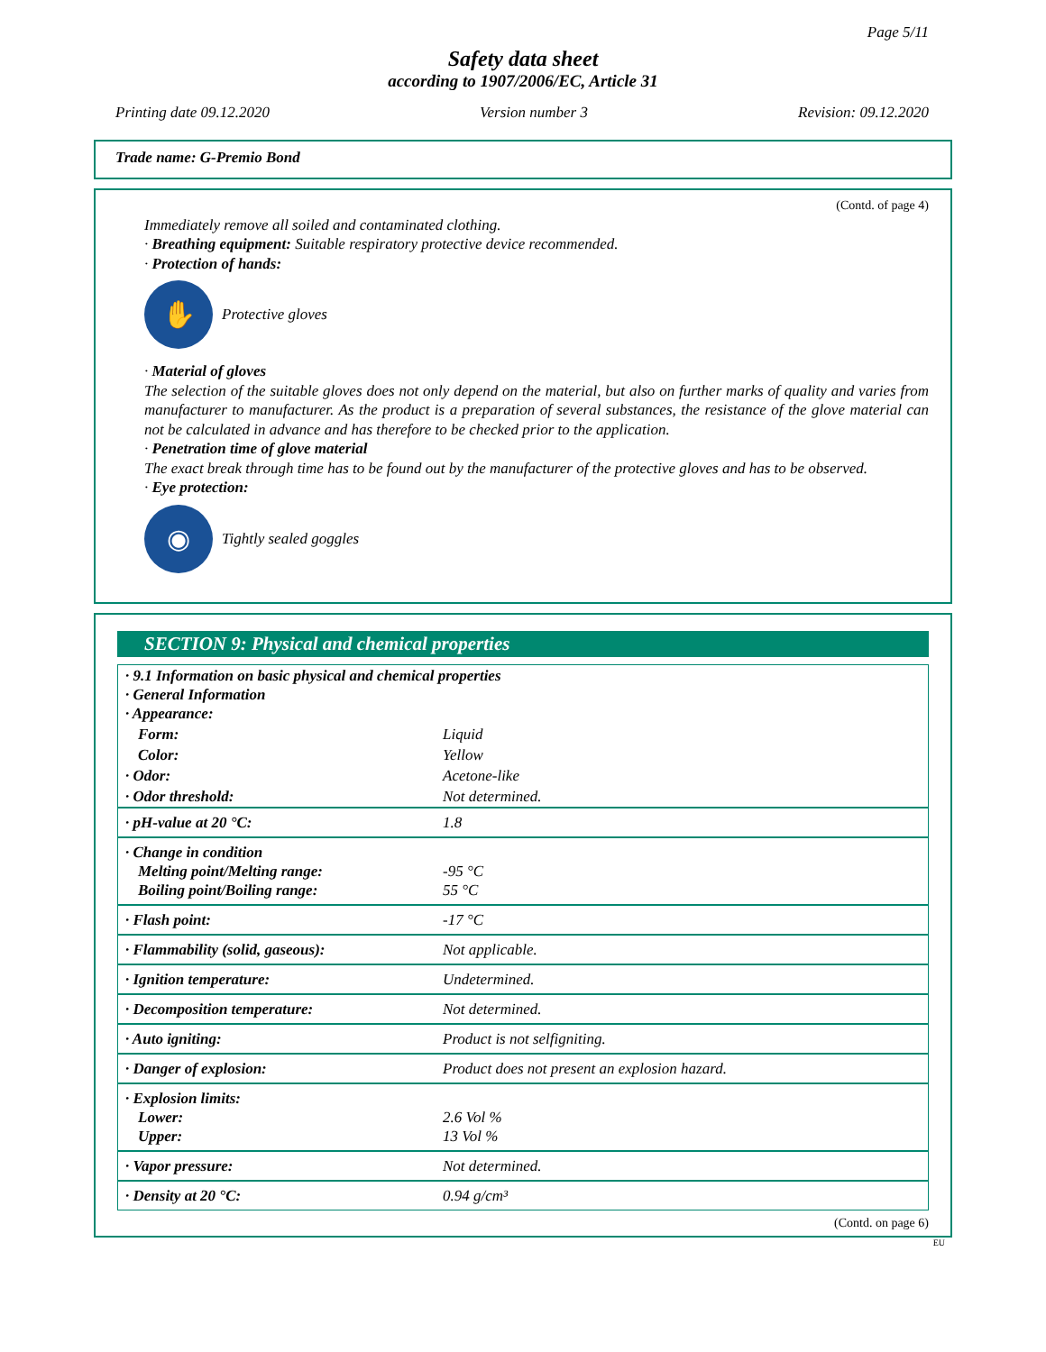Page 5/11
Safety data sheet
according to 1907/2006/EC, Article 31
Printing date 09.12.2020 Version number 3 Revision: 09.12.2020
Trade name: G-Premio Bond
(Contd. of page 4)
Immediately remove all soiled and contaminated clothing.
· Breathing equipment: Suitable respiratory protective device recommended.
· Protection of hands:
✋
Protective gloves
· Material of gloves
The selection of the suitable gloves does not only depend on the material, but also on further marks of quality and varies from manufacturer to manufacturer. As the product is a preparation of several substances, the resistance of the glove material can not be calculated in advance and has therefore to be checked prior to the application.
· Penetration time of glove material
The exact break through time has to be found out by the manufacturer of the protective gloves and has to be observed.
· Eye protection:
◉
Tightly sealed goggles
SECTION 9: Physical and chemical properties
| · 9.1 Information on basic physical and chemical properties · General Information · Appearance: | |
| Form: | Liquid |
| Color: | Yellow |
| · Odor: | Acetone-like |
| · Odor threshold: | Not determined. |
| · pH-value at 20 °C: | 1.8 |
| · Change in condition Melting point/Melting range: Boiling point/Boiling range: | -95 °C 55 °C |
| · Flash point: | -17 °C |
| · Flammability (solid, gaseous): | Not applicable. |
| · Ignition temperature: | Undetermined. |
| · Decomposition temperature: | Not determined. |
| · Auto igniting: | Product is not selfigniting. |
| · Danger of explosion: | Product does not present an explosion hazard. |
| · Explosion limits: Lower: Upper: | 2.6 Vol % 13 Vol % |
| · Vapor pressure: | Not determined. |
| · Density at 20 °C: | 0.94 g/cm³ |
(Contd. on page 6)
EU